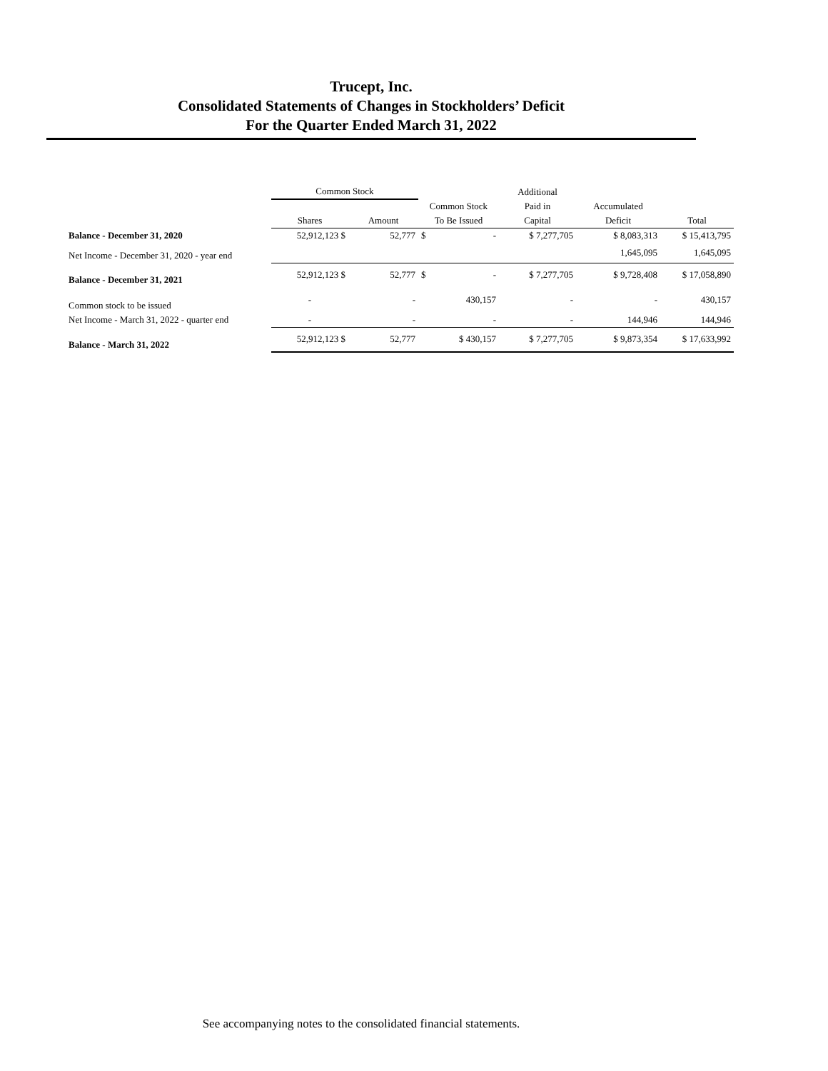Trucept, Inc.
Consolidated Statements of Changes in Stockholders’ Deficit
For the Quarter Ended March 31, 2022
| | Common Stock | | | Additional | | |
| --- | --- | --- | --- | --- | --- | --- |
| | | | Common Stock | Paid in | Accumulated | |
| | Shares | Amount | To Be Issued | Capital | Deficit | Total |
| Balance - December 31, 2020 | 52,912,123 $ | 52,777 | $ - | $ 7,277,705 | $ 8,083,313 | $ 15,413,795 |
| Net Income - December 31, 2020 - year end | | | | | 1,645,095 | 1,645,095 |
| Balance - December 31, 2021 | 52,912,123 $ | 52,777 | $ - | $ 7,277,705 | $ 9,728,408 | $ 17,058,890 |
| Common stock to be issued | - | - | 430,157 | - | - | 430,157 |
| Net Income - March 31, 2022 - quarter end | - | - | - | - | 144,946 | 144,946 |
| Balance - March 31, 2022 | 52,912,123 $ | 52,777 | $ 430,157 | $ 7,277,705 | $ 9,873,354 | $ 17,633,992 |
See accompanying notes to the consolidated financial statements.